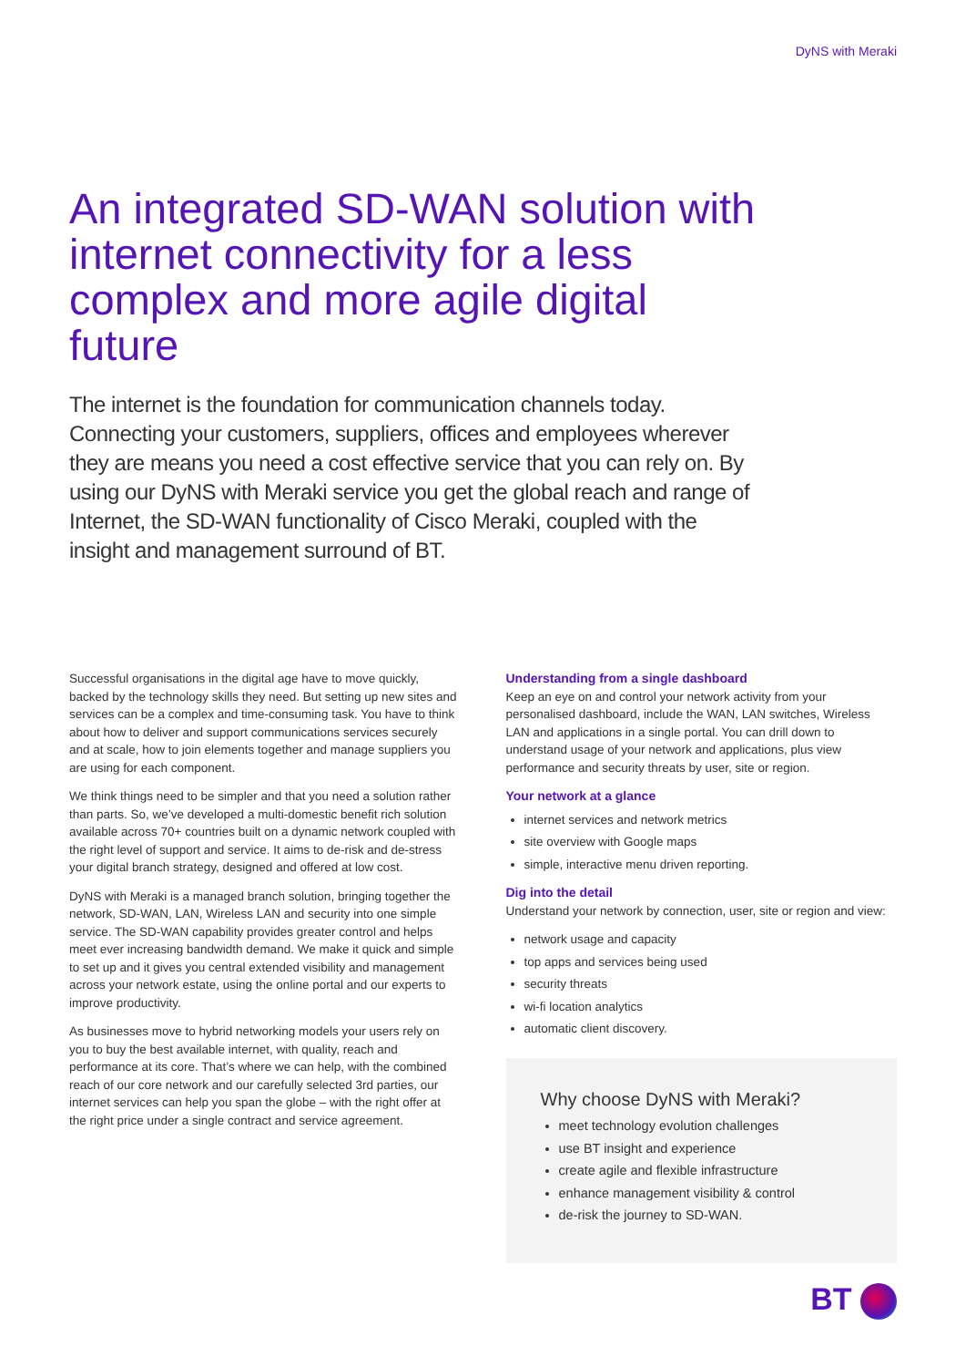DyNS with Meraki
An integrated SD-WAN solution with internet connectivity for a less complex and more agile digital future
The internet is the foundation for communication channels today. Connecting your customers, suppliers, offices and employees wherever they are means you need a cost effective service that you can rely on. By using our DyNS with Meraki service you get the global reach and range of Internet, the SD-WAN functionality of Cisco Meraki, coupled with the insight and management surround of BT.
Successful organisations in the digital age have to move quickly, backed by the technology skills they need. But setting up new sites and services can be a complex and time-consuming task. You have to think about how to deliver and support communications services securely and at scale, how to join elements together and manage suppliers you are using for each component.
We think things need to be simpler and that you need a solution rather than parts. So, we’ve developed a multi-domestic benefit rich solution available across 70+ countries built on a dynamic network coupled with the right level of support and service. It aims to de-risk and de-stress your digital branch strategy, designed and offered at low cost.
DyNS with Meraki is a managed branch solution, bringing together the network, SD-WAN, LAN, Wireless LAN and security into one simple service. The SD-WAN capability provides greater control and helps meet ever increasing bandwidth demand. We make it quick and simple to set up and it gives you central extended visibility and management across your network estate, using the online portal and our experts to improve productivity.
As businesses move to hybrid networking models your users rely on you to buy the best available internet, with quality, reach and performance at its core. That’s where we can help, with the combined reach of our core network and our carefully selected 3rd parties, our internet services can help you span the globe – with the right offer at the right price under a single contract and service agreement.
Understanding from a single dashboard
Keep an eye on and control your network activity from your personalised dashboard, include the WAN, LAN switches, Wireless LAN and applications in a single portal. You can drill down to understand usage of your network and applications, plus view performance and security threats by user, site or region.
Your network at a glance
internet services and network metrics
site overview with Google maps
simple, interactive menu driven reporting.
Dig into the detail
Understand your network by connection, user, site or region and view:
network usage and capacity
top apps and services being used
security threats
wi-fi location analytics
automatic client discovery.
Why choose DyNS with Meraki?
meet technology evolution challenges
use BT insight and experience
create agile and flexible infrastructure
enhance management visibility & control
de-risk the journey to SD-WAN.
BT